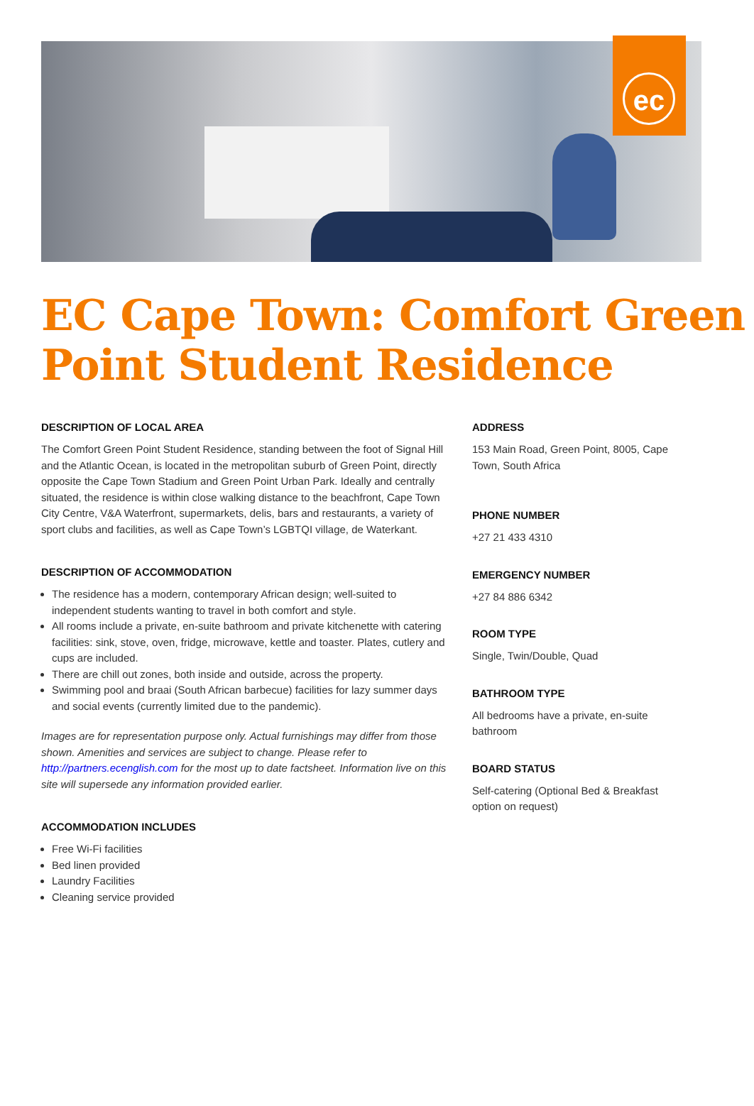ec
EC Cape Town: Comfort Green Point Student Residence
DESCRIPTION OF LOCAL AREA
The Comfort Green Point Student Residence, standing between the foot of Signal Hill and the Atlantic Ocean, is located in the metropolitan suburb of Green Point, directly opposite the Cape Town Stadium and Green Point Urban Park. Ideally and centrally situated, the residence is within close walking distance to the beachfront, Cape Town City Centre, V&A Waterfront, supermarkets, delis, bars and restaurants, a variety of sport clubs and facilities, as well as Cape Town’s LGBTQI village, de Waterkant.
DESCRIPTION OF ACCOMMODATION
The residence has a modern, contemporary African design; well-suited to independent students wanting to travel in both comfort and style.
All rooms include a private, en-suite bathroom and private kitchenette with catering facilities: sink, stove, oven, fridge, microwave, kettle and toaster. Plates, cutlery and cups are included.
There are chill out zones, both inside and outside, across the property.
Swimming pool and braai (South African barbecue) facilities for lazy summer days and social events (currently limited due to the pandemic).
Images are for representation purpose only. Actual furnishings may differ from those shown. Amenities and services are subject to change. Please refer to http://partners.ecenglish.com for the most up to date factsheet. Information live on this site will supersede any information provided earlier.
ACCOMMODATION INCLUDES
Free Wi-Fi facilities
Bed linen provided
Laundry Facilities
Cleaning service provided
ADDRESS
153 Main Road, Green Point, 8005, Cape Town, South Africa
PHONE NUMBER
+27 21 433 4310
EMERGENCY NUMBER
+27 84 886 6342
ROOM TYPE
Single, Twin/Double, Quad
BATHROOM TYPE
All bedrooms have a private, en-suite bathroom
BOARD STATUS
Self-catering (Optional Bed & Breakfast option on request)